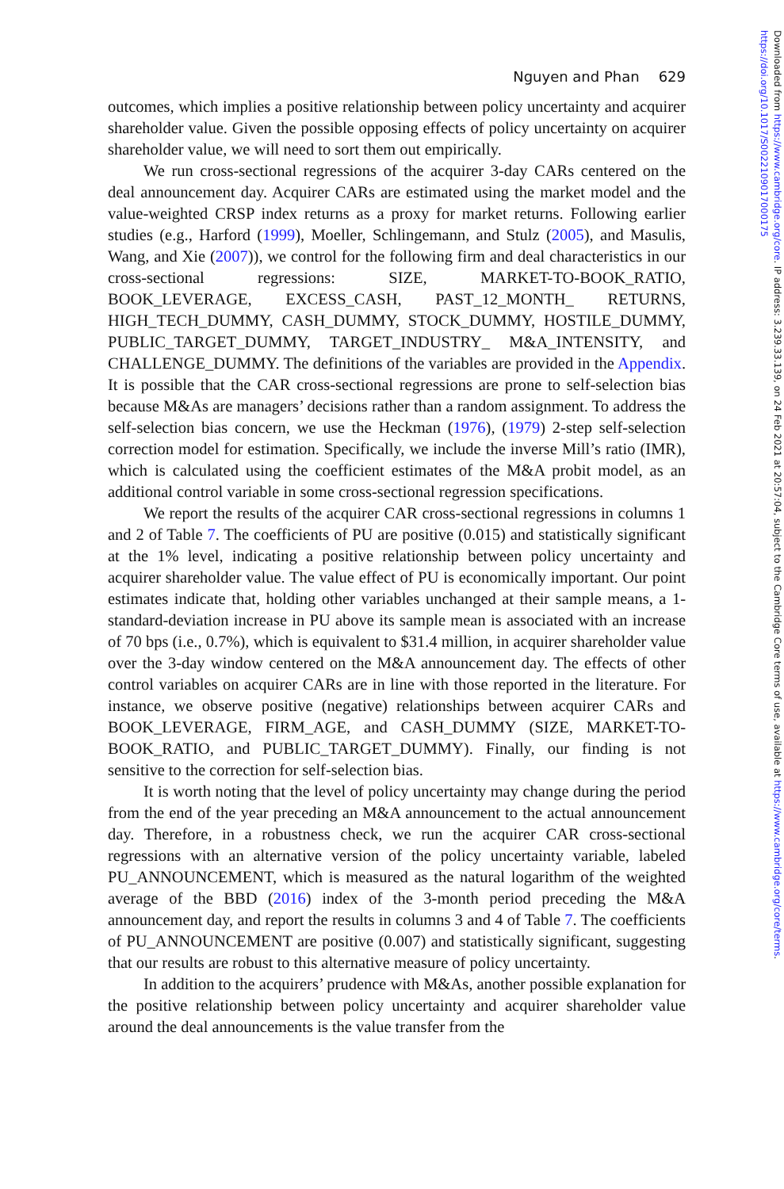Nguyen and Phan 629
outcomes, which implies a positive relationship between policy uncertainty and acquirer shareholder value. Given the possible opposing effects of policy uncertainty on acquirer shareholder value, we will need to sort them out empirically.
We run cross-sectional regressions of the acquirer 3-day CARs centered on the deal announcement day. Acquirer CARs are estimated using the market model and the value-weighted CRSP index returns as a proxy for market returns. Following earlier studies (e.g., Harford (1999), Moeller, Schlingemann, and Stulz (2005), and Masulis, Wang, and Xie (2007)), we control for the following firm and deal characteristics in our cross-sectional regressions: SIZE, MARKET-TO-BOOK_RATIO, BOOK_LEVERAGE, EXCESS_CASH, PAST_12_MONTH_ RETURNS, HIGH_TECH_DUMMY, CASH_DUMMY, STOCK_DUMMY, HOSTILE_DUMMY, PUBLIC_TARGET_DUMMY, TARGET_INDUSTRY_ M&A_INTENSITY, and CHALLENGE_DUMMY. The definitions of the variables are provided in the Appendix. It is possible that the CAR cross-sectional regressions are prone to self-selection bias because M&As are managers’ decisions rather than a random assignment. To address the self-selection bias concern, we use the Heckman (1976), (1979) 2-step self-selection correction model for estimation. Specifically, we include the inverse Mill’s ratio (IMR), which is calculated using the coefficient estimates of the M&A probit model, as an additional control variable in some cross-sectional regression specifications.
We report the results of the acquirer CAR cross-sectional regressions in columns 1 and 2 of Table 7. The coefficients of PU are positive (0.015) and statistically significant at the 1% level, indicating a positive relationship between policy uncertainty and acquirer shareholder value. The value effect of PU is economically important. Our point estimates indicate that, holding other variables unchanged at their sample means, a 1-standard-deviation increase in PU above its sample mean is associated with an increase of 70 bps (i.e., 0.7%), which is equivalent to $31.4 million, in acquirer shareholder value over the 3-day window centered on the M&A announcement day. The effects of other control variables on acquirer CARs are in line with those reported in the literature. For instance, we observe positive (negative) relationships between acquirer CARs and BOOK_LEVERAGE, FIRM_AGE, and CASH_DUMMY (SIZE, MARKET-TO-BOOK_RATIO, and PUBLIC_TARGET_DUMMY). Finally, our finding is not sensitive to the correction for self-selection bias.
It is worth noting that the level of policy uncertainty may change during the period from the end of the year preceding an M&A announcement to the actual announcement day. Therefore, in a robustness check, we run the acquirer CAR cross-sectional regressions with an alternative version of the policy uncertainty variable, labeled PU_ANNOUNCEMENT, which is measured as the natural logarithm of the weighted average of the BBD (2016) index of the 3-month period preceding the M&A announcement day, and report the results in columns 3 and 4 of Table 7. The coefficients of PU_ANNOUNCEMENT are positive (0.007) and statistically significant, suggesting that our results are robust to this alternative measure of policy uncertainty.
In addition to the acquirers’ prudence with M&As, another possible explanation for the positive relationship between policy uncertainty and acquirer shareholder value around the deal announcements is the value transfer from the
Downloaded from https://www.cambridge.org/core. IP address: 3.239.33.139, on 24 Feb 2021 at 20:57:04, subject to the Cambridge Core terms of use, available at https://www.cambridge.org/core/terms. https://doi.org/10.1017/S0022109017000175